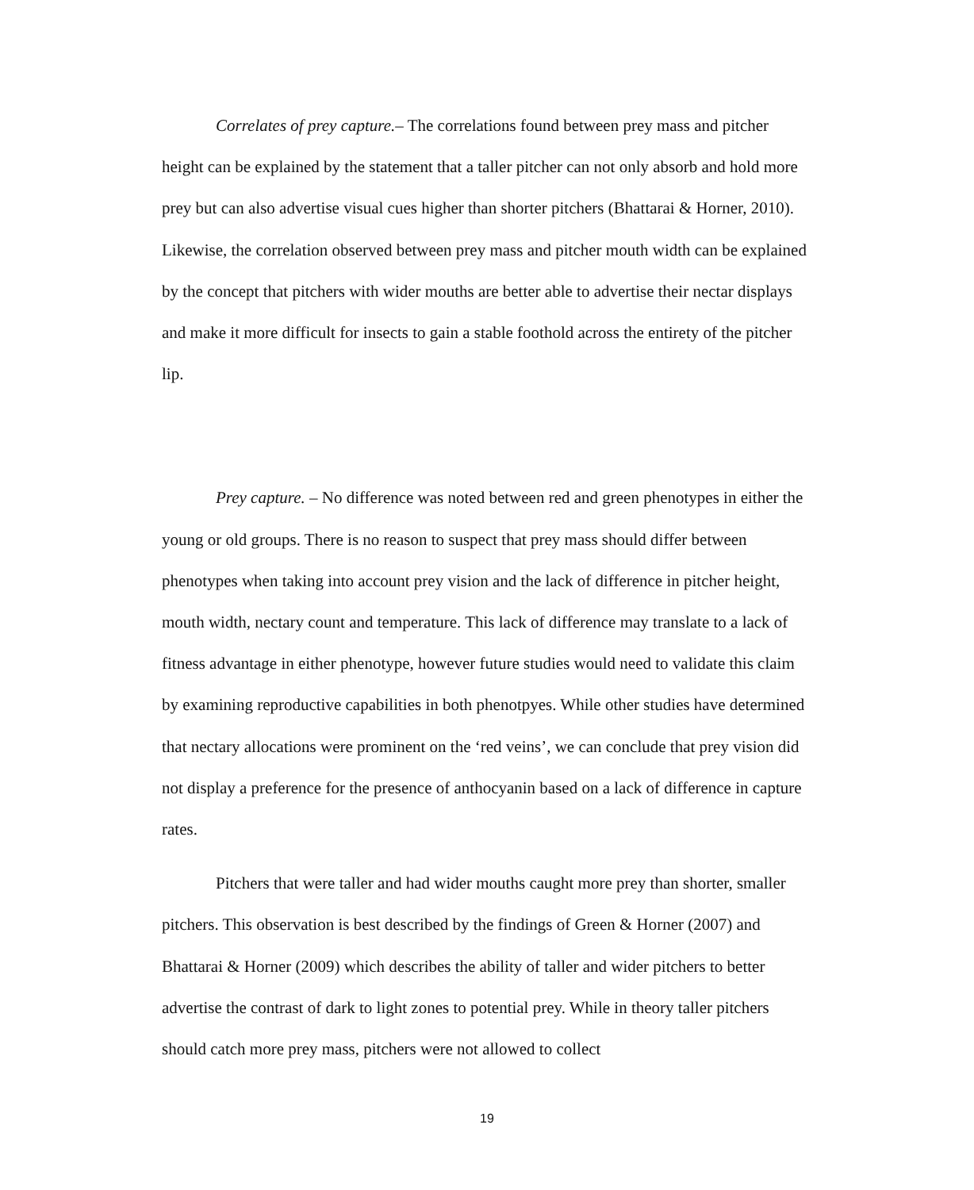Correlates of prey capture.– The correlations found between prey mass and pitcher height can be explained by the statement that a taller pitcher can not only absorb and hold more prey but can also advertise visual cues higher than shorter pitchers (Bhattarai & Horner, 2010). Likewise, the correlation observed between prey mass and pitcher mouth width can be explained by the concept that pitchers with wider mouths are better able to advertise their nectar displays and make it more difficult for insects to gain a stable foothold across the entirety of the pitcher lip.
Prey capture. – No difference was noted between red and green phenotypes in either the young or old groups. There is no reason to suspect that prey mass should differ between phenotypes when taking into account prey vision and the lack of difference in pitcher height, mouth width, nectary count and temperature. This lack of difference may translate to a lack of fitness advantage in either phenotype, however future studies would need to validate this claim by examining reproductive capabilities in both phenotpyes. While other studies have determined that nectary allocations were prominent on the ‘red veins’, we can conclude that prey vision did not display a preference for the presence of anthocyanin based on a lack of difference in capture rates.
Pitchers that were taller and had wider mouths caught more prey than shorter, smaller pitchers. This observation is best described by the findings of Green & Horner (2007) and Bhattarai & Horner (2009) which describes the ability of taller and wider pitchers to better advertise the contrast of dark to light zones to potential prey. While in theory taller pitchers should catch more prey mass, pitchers were not allowed to collect
19